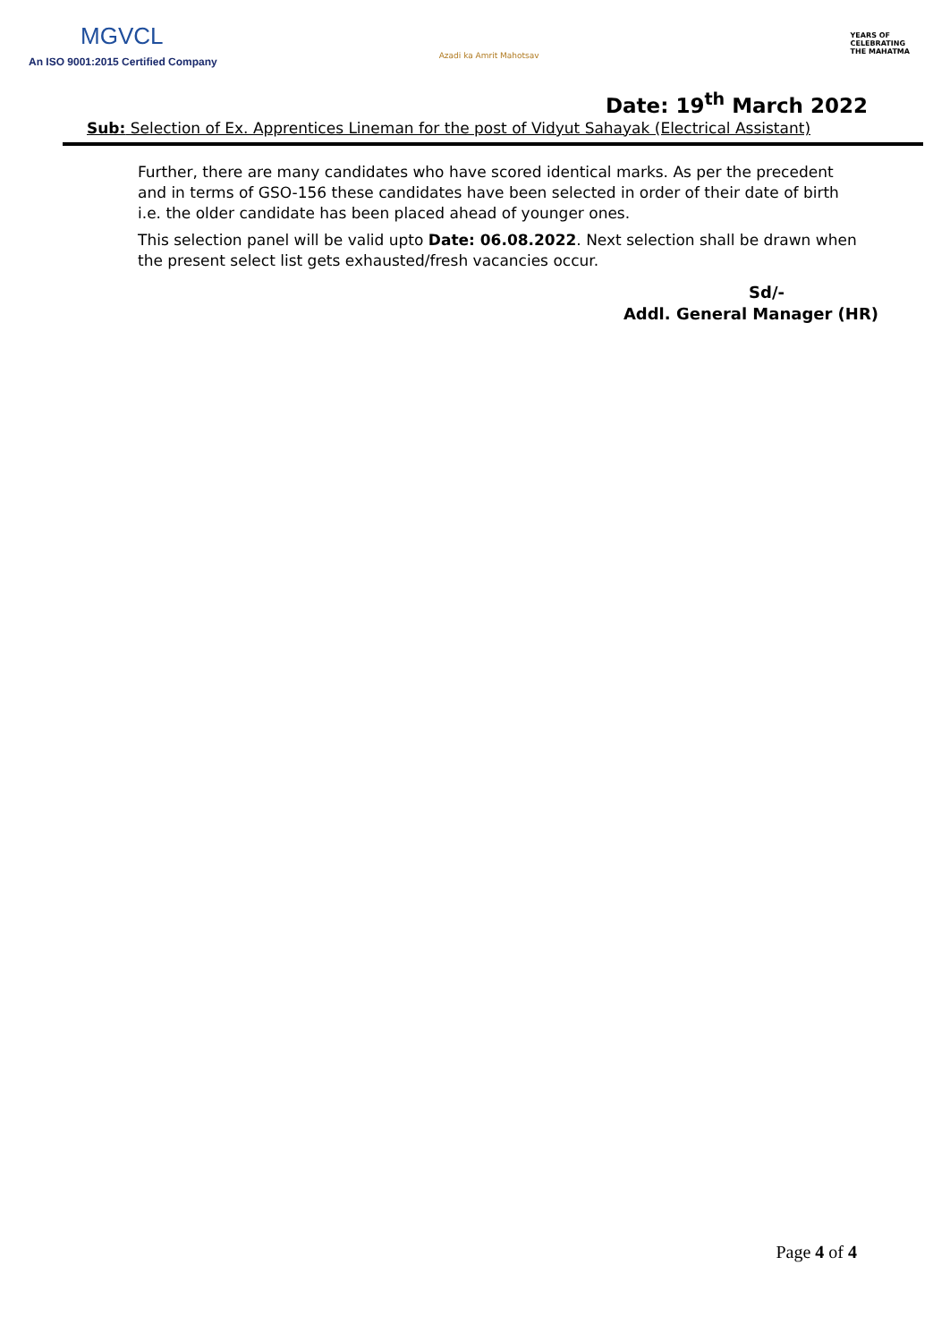MGVCL
An ISO 9001:2015 Certified Company
Azadi ka Amrit Mahotsav
YEARS OF
CELEBRATING
THE MAHATMA
Date: 19<sup>th</sup> March 2022
Sub: Selection of Ex. Apprentices Lineman for the post of Vidyut Sahayak (Electrical Assistant)
Further, there are many candidates who have scored identical marks. As per the precedent and in terms of GSO-156 these candidates have been selected in order of their date of birth i.e. the older candidate has been placed ahead of younger ones.
This selection panel will be valid upto Date: 06.08.2022. Next selection shall be drawn when the present select list gets exhausted/fresh vacancies occur.
Sd/-
Addl. General Manager (HR)
Page 4 of 4